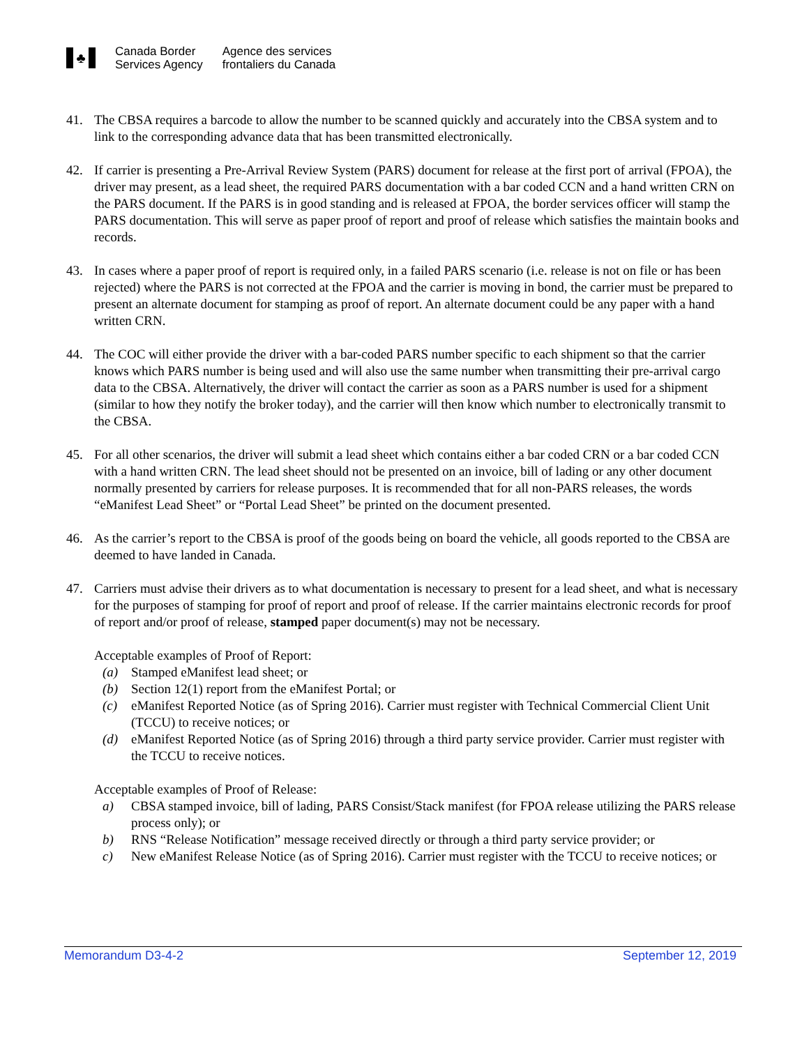♣
Canada Border
Services Agency
Agence des services
frontaliers du Canada
41. The CBSA requires a barcode to allow the number to be scanned quickly and accurately into the CBSA system and to link to the corresponding advance data that has been transmitted electronically.
42. If carrier is presenting a Pre-Arrival Review System (PARS) document for release at the first port of arrival (FPOA), the driver may present, as a lead sheet, the required PARS documentation with a bar coded CCN and a hand written CRN on the PARS document. If the PARS is in good standing and is released at FPOA, the border services officer will stamp the PARS documentation. This will serve as paper proof of report and proof of release which satisfies the maintain books and records.
43. In cases where a paper proof of report is required only, in a failed PARS scenario (i.e. release is not on file or has been rejected) where the PARS is not corrected at the FPOA and the carrier is moving in bond, the carrier must be prepared to present an alternate document for stamping as proof of report. An alternate document could be any paper with a hand written CRN.
44. The COC will either provide the driver with a bar-coded PARS number specific to each shipment so that the carrier knows which PARS number is being used and will also use the same number when transmitting their pre-arrival cargo data to the CBSA. Alternatively, the driver will contact the carrier as soon as a PARS number is used for a shipment (similar to how they notify the broker today), and the carrier will then know which number to electronically transmit to the CBSA.
45. For all other scenarios, the driver will submit a lead sheet which contains either a bar coded CRN or a bar coded CCN with a hand written CRN. The lead sheet should not be presented on an invoice, bill of lading or any other document normally presented by carriers for release purposes. It is recommended that for all non-PARS releases, the words “eManifest Lead Sheet” or “Portal Lead Sheet” be printed on the document presented.
46. As the carrier’s report to the CBSA is proof of the goods being on board the vehicle, all goods reported to the CBSA are deemed to have landed in Canada.
47. Carriers must advise their drivers as to what documentation is necessary to present for a lead sheet, and what is necessary for the purposes of stamping for proof of report and proof of release. If the carrier maintains electronic records for proof of report and/or proof of release, stamped paper document(s) may not be necessary.
Acceptable examples of Proof of Report:
(a) Stamped eManifest lead sheet; or
(b) Section 12(1) report from the eManifest Portal; or
(c) eManifest Reported Notice (as of Spring 2016). Carrier must register with Technical Commercial Client Unit (TCCU) to receive notices; or
(d) eManifest Reported Notice (as of Spring 2016) through a third party service provider. Carrier must register with the TCCU to receive notices.
Acceptable examples of Proof of Release:
a) CBSA stamped invoice, bill of lading, PARS Consist/Stack manifest (for FPOA release utilizing the PARS release process only); or
b) RNS “Release Notification” message received directly or through a third party service provider; or
c) New eManifest Release Notice (as of Spring 2016). Carrier must register with the TCCU to receive notices; or
Memorandum D3-4-2 September 12, 2019